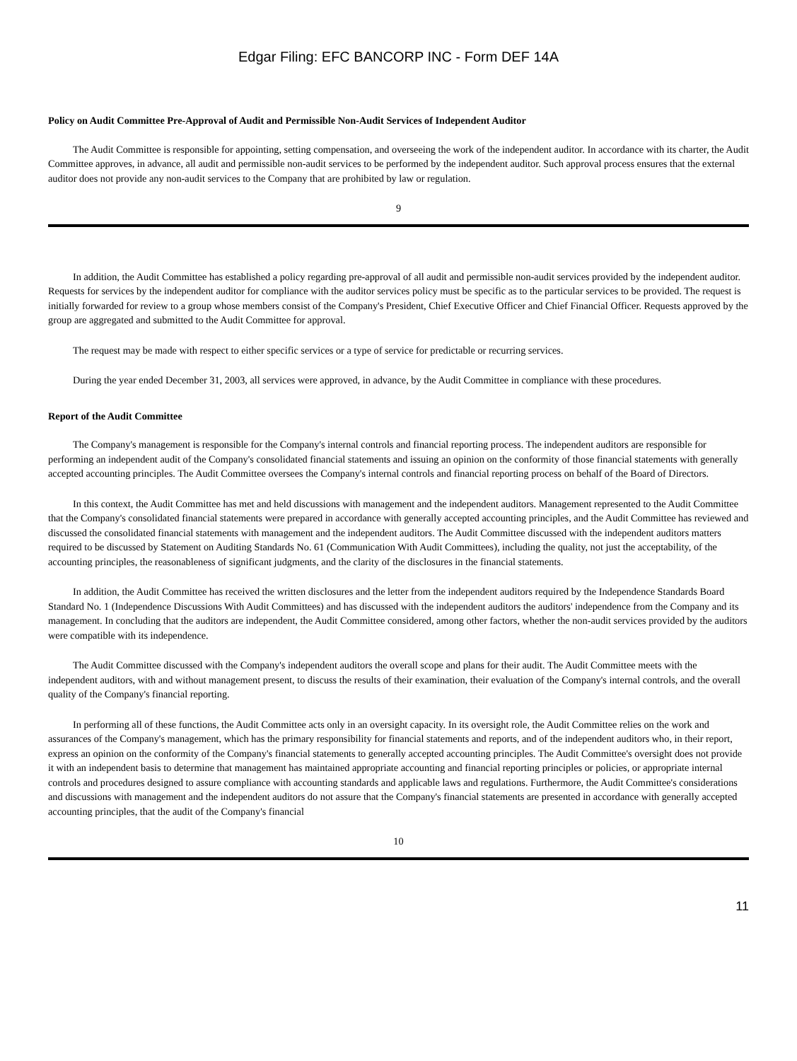Edgar Filing: EFC BANCORP INC - Form DEF 14A
Policy on Audit Committee Pre-Approval of Audit and Permissible Non-Audit Services of Independent Auditor
The Audit Committee is responsible for appointing, setting compensation, and overseeing the work of the independent auditor. In accordance with its charter, the Audit Committee approves, in advance, all audit and permissible non-audit services to be performed by the independent auditor. Such approval process ensures that the external auditor does not provide any non-audit services to the Company that are prohibited by law or regulation.
9
In addition, the Audit Committee has established a policy regarding pre-approval of all audit and permissible non-audit services provided by the independent auditor. Requests for services by the independent auditor for compliance with the auditor services policy must be specific as to the particular services to be provided. The request is initially forwarded for review to a group whose members consist of the Company's President, Chief Executive Officer and Chief Financial Officer. Requests approved by the group are aggregated and submitted to the Audit Committee for approval.
The request may be made with respect to either specific services or a type of service for predictable or recurring services.
During the year ended December 31, 2003, all services were approved, in advance, by the Audit Committee in compliance with these procedures.
Report of the Audit Committee
The Company's management is responsible for the Company's internal controls and financial reporting process. The independent auditors are responsible for performing an independent audit of the Company's consolidated financial statements and issuing an opinion on the conformity of those financial statements with generally accepted accounting principles. The Audit Committee oversees the Company's internal controls and financial reporting process on behalf of the Board of Directors.
In this context, the Audit Committee has met and held discussions with management and the independent auditors. Management represented to the Audit Committee that the Company's consolidated financial statements were prepared in accordance with generally accepted accounting principles, and the Audit Committee has reviewed and discussed the consolidated financial statements with management and the independent auditors. The Audit Committee discussed with the independent auditors matters required to be discussed by Statement on Auditing Standards No. 61 (Communication With Audit Committees), including the quality, not just the acceptability, of the accounting principles, the reasonableness of significant judgments, and the clarity of the disclosures in the financial statements.
In addition, the Audit Committee has received the written disclosures and the letter from the independent auditors required by the Independence Standards Board Standard No. 1 (Independence Discussions With Audit Committees) and has discussed with the independent auditors the auditors' independence from the Company and its management. In concluding that the auditors are independent, the Audit Committee considered, among other factors, whether the non-audit services provided by the auditors were compatible with its independence.
The Audit Committee discussed with the Company's independent auditors the overall scope and plans for their audit. The Audit Committee meets with the independent auditors, with and without management present, to discuss the results of their examination, their evaluation of the Company's internal controls, and the overall quality of the Company's financial reporting.
In performing all of these functions, the Audit Committee acts only in an oversight capacity. In its oversight role, the Audit Committee relies on the work and assurances of the Company's management, which has the primary responsibility for financial statements and reports, and of the independent auditors who, in their report, express an opinion on the conformity of the Company's financial statements to generally accepted accounting principles. The Audit Committee's oversight does not provide it with an independent basis to determine that management has maintained appropriate accounting and financial reporting principles or policies, or appropriate internal controls and procedures designed to assure compliance with accounting standards and applicable laws and regulations. Furthermore, the Audit Committee's considerations and discussions with management and the independent auditors do not assure that the Company's financial statements are presented in accordance with generally accepted accounting principles, that the audit of the Company's financial
10
11